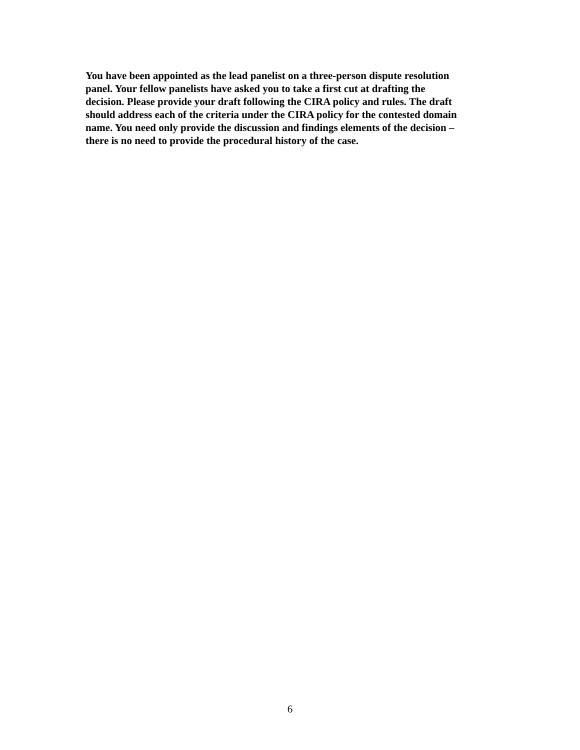You have been appointed as the lead panelist on a three-person dispute resolution panel. Your fellow panelists have asked you to take a first cut at drafting the decision. Please provide your draft following the CIRA policy and rules. The draft should address each of the criteria under the CIRA policy for the contested domain name. You need only provide the discussion and findings elements of the decision – there is no need to provide the procedural history of the case.
6